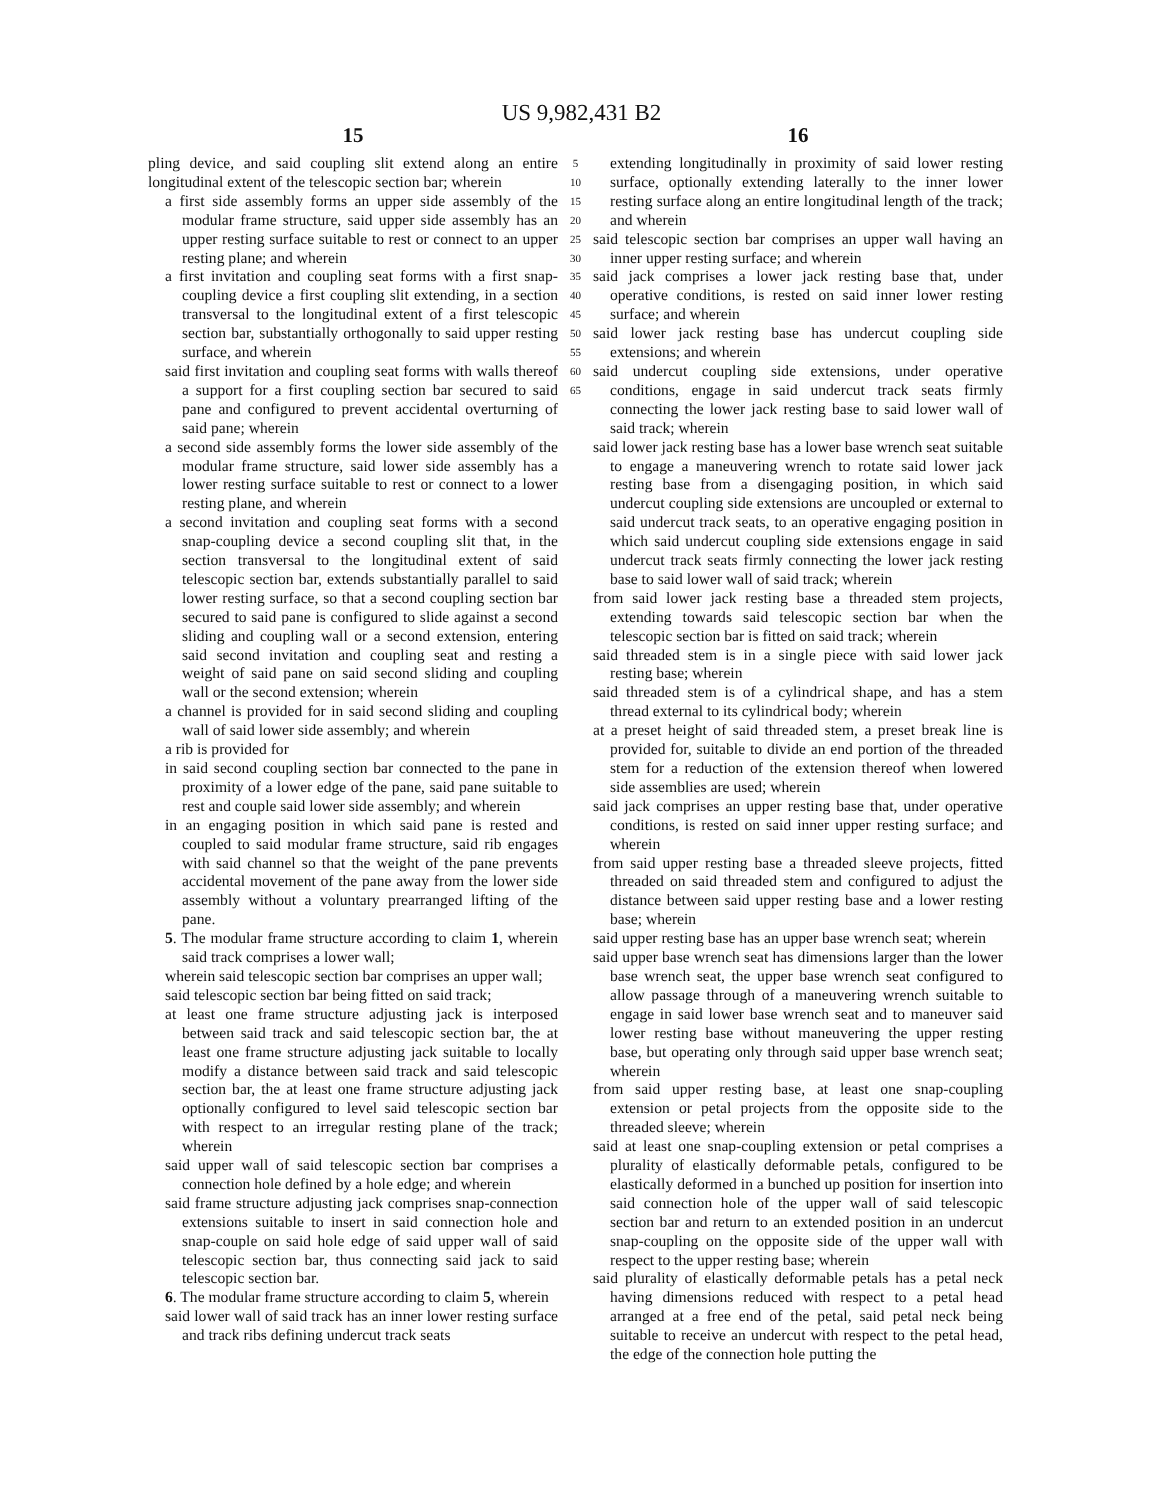US 9,982,431 B2
15
pling device, and said coupling slit extend along an entire longitudinal extent of the telescopic section bar; wherein
a first side assembly forms an upper side assembly of the modular frame structure, said upper side assembly has an upper resting surface suitable to rest or connect to an upper resting plane; and wherein
a first invitation and coupling seat forms with a first snap-coupling device a first coupling slit extending, in a section transversal to the longitudinal extent of a first telescopic section bar, substantially orthogonally to said upper resting surface, and wherein
said first invitation and coupling seat forms with walls thereof a support for a first coupling section bar secured to said pane and configured to prevent accidental overturning of said pane; wherein
a second side assembly forms the lower side assembly of the modular frame structure, said lower side assembly has a lower resting surface suitable to rest or connect to a lower resting plane, and wherein
a second invitation and coupling seat forms with a second snap-coupling device a second coupling slit that, in the section transversal to the longitudinal extent of said telescopic section bar, extends substantially parallel to said lower resting surface, so that a second coupling section bar secured to said pane is configured to slide against a second sliding and coupling wall or a second extension, entering said second invitation and coupling seat and resting a weight of said pane on said second sliding and coupling wall or the second extension; wherein
a channel is provided for in said second sliding and coupling wall of said lower side assembly; and wherein
a rib is provided for
in said second coupling section bar connected to the pane in proximity of a lower edge of the pane, said pane suitable to rest and couple said lower side assembly; and wherein
in an engaging position in which said pane is rested and coupled to said modular frame structure, said rib engages with said channel so that the weight of the pane prevents accidental movement of the pane away from the lower side assembly without a voluntary prearranged lifting of the pane.
5. The modular frame structure according to claim 1, wherein said track comprises a lower wall;
wherein said telescopic section bar comprises an upper wall;
said telescopic section bar being fitted on said track;
at least one frame structure adjusting jack is interposed between said track and said telescopic section bar, the at least one frame structure adjusting jack suitable to locally modify a distance between said track and said telescopic section bar, the at least one frame structure adjusting jack optionally configured to level said telescopic section bar with respect to an irregular resting plane of the track; wherein
said upper wall of said telescopic section bar comprises a connection hole defined by a hole edge; and wherein
said frame structure adjusting jack comprises snap-connection extensions suitable to insert in said connection hole and snap-couple on said hole edge of said upper wall of said telescopic section bar, thus connecting said jack to said telescopic section bar.
6. The modular frame structure according to claim 5, wherein
said lower wall of said track has an inner lower resting surface and track ribs defining undercut track seats
5
10
15
20
25
30
35
40
45
50
55
60
65
16
extending longitudinally in proximity of said lower resting surface, optionally extending laterally to the inner lower resting surface along an entire longitudinal length of the track; and wherein
said telescopic section bar comprises an upper wall having an inner upper resting surface; and wherein
said jack comprises a lower jack resting base that, under operative conditions, is rested on said inner lower resting surface; and wherein
said lower jack resting base has undercut coupling side extensions; and wherein
said undercut coupling side extensions, under operative conditions, engage in said undercut track seats firmly connecting the lower jack resting base to said lower wall of said track; wherein
said lower jack resting base has a lower base wrench seat suitable to engage a maneuvering wrench to rotate said lower jack resting base from a disengaging position, in which said undercut coupling side extensions are uncoupled or external to said undercut track seats, to an operative engaging position in which said undercut coupling side extensions engage in said undercut track seats firmly connecting the lower jack resting base to said lower wall of said track; wherein
from said lower jack resting base a threaded stem projects, extending towards said telescopic section bar when the telescopic section bar is fitted on said track; wherein
said threaded stem is in a single piece with said lower jack resting base; wherein
said threaded stem is of a cylindrical shape, and has a stem thread external to its cylindrical body; wherein
at a preset height of said threaded stem, a preset break line is provided for, suitable to divide an end portion of the threaded stem for a reduction of the extension thereof when lowered side assemblies are used; wherein
said jack comprises an upper resting base that, under operative conditions, is rested on said inner upper resting surface; and wherein
from said upper resting base a threaded sleeve projects, fitted threaded on said threaded stem and configured to adjust the distance between said upper resting base and a lower resting base; wherein
said upper resting base has an upper base wrench seat; wherein
said upper base wrench seat has dimensions larger than the lower base wrench seat, the upper base wrench seat configured to allow passage through of a maneuvering wrench suitable to engage in said lower base wrench seat and to maneuver said lower resting base without maneuvering the upper resting base, but operating only through said upper base wrench seat; wherein
from said upper resting base, at least one snap-coupling extension or petal projects from the opposite side to the threaded sleeve; wherein
said at least one snap-coupling extension or petal comprises a plurality of elastically deformable petals, configured to be elastically deformed in a bunched up position for insertion into said connection hole of the upper wall of said telescopic section bar and return to an extended position in an undercut snap-coupling on the opposite side of the upper wall with respect to the upper resting base; wherein
said plurality of elastically deformable petals has a petal neck having dimensions reduced with respect to a petal head arranged at a free end of the petal, said petal neck being suitable to receive an undercut with respect to the petal head, the edge of the connection hole putting the